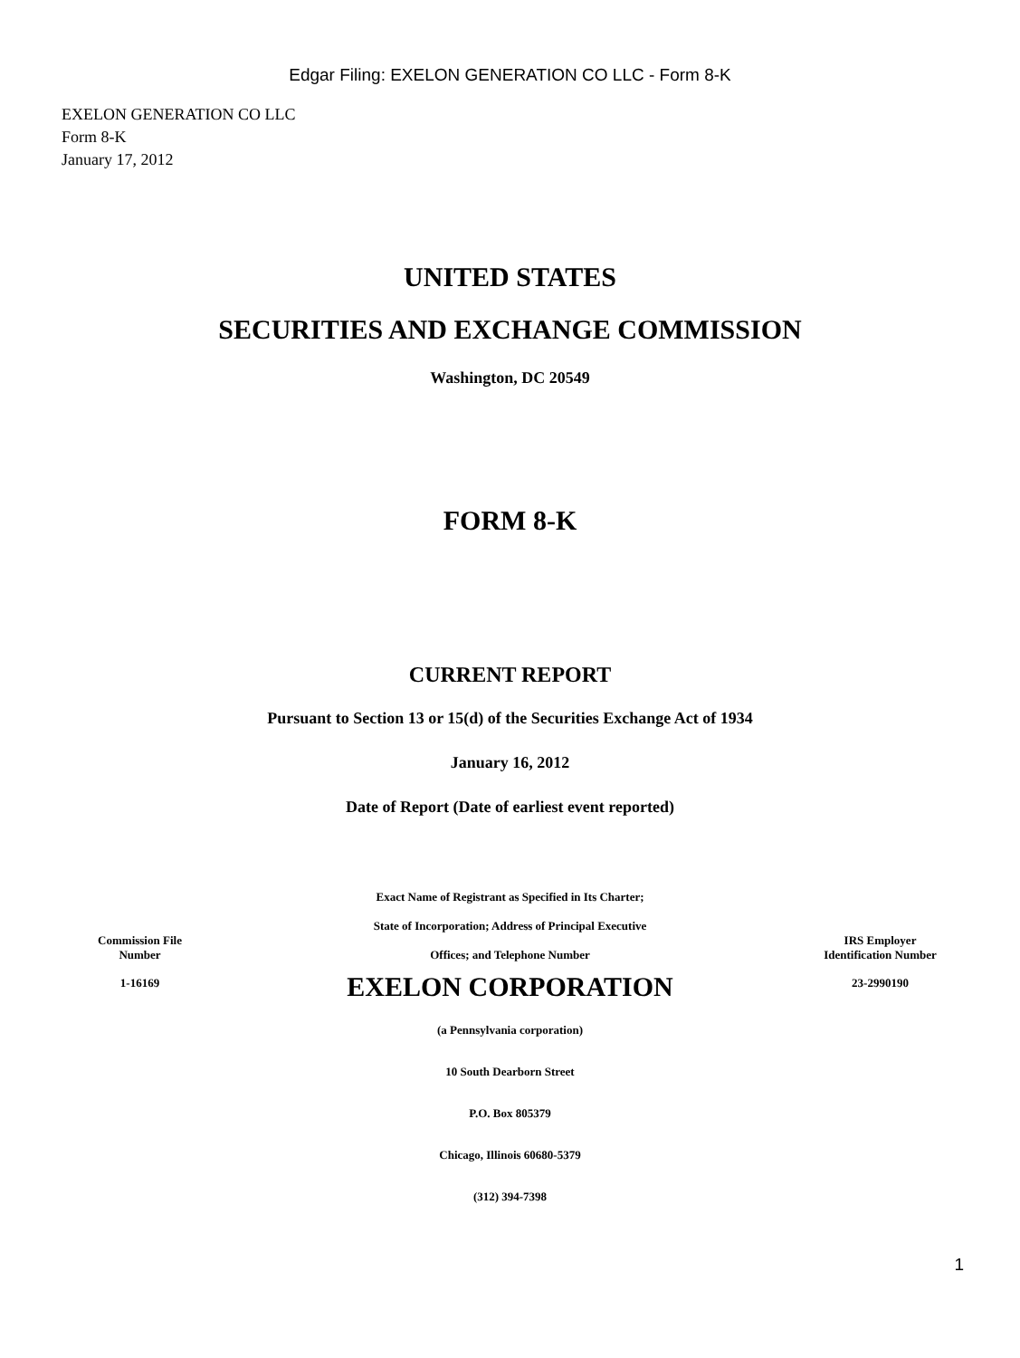Edgar Filing: EXELON GENERATION CO LLC - Form 8-K
EXELON GENERATION CO LLC
Form 8-K
January 17, 2012
UNITED STATES
SECURITIES AND EXCHANGE COMMISSION
Washington, DC 20549
FORM 8-K
CURRENT REPORT
Pursuant to Section 13 or 15(d) of the Securities Exchange Act of 1934
January 16, 2012
Date of Report (Date of earliest event reported)
| Commission File Number | Exact Name of Registrant as Specified in Its Charter; State of Incorporation; Address of Principal Executive Offices; and Telephone Number | IRS Employer Identification Number |
| 1-16169 | EXELON CORPORATION (a Pennsylvania corporation) 10 South Dearborn Street P.O. Box 805379 Chicago, Illinois 60680-5379 (312) 394-7398 | 23-2990190 |
1